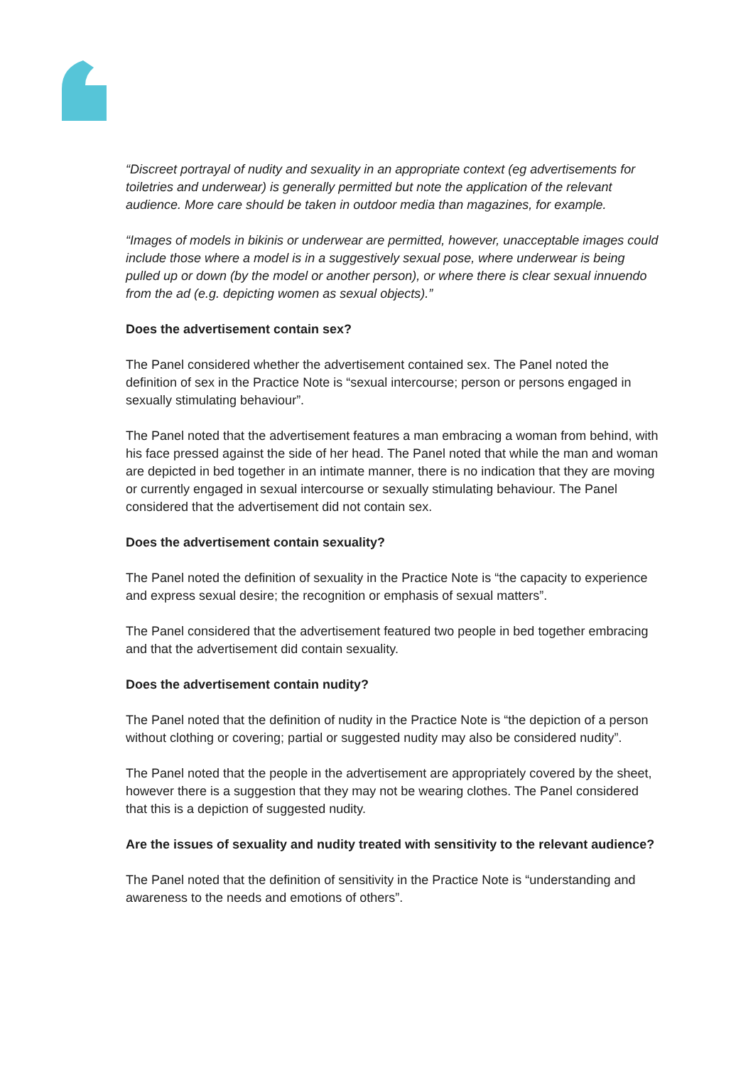“Discreet portrayal of nudity and sexuality in an appropriate context (eg advertisements for toiletries and underwear) is generally permitted but note the application of the relevant audience. More care should be taken in outdoor media than magazines, for example.
“Images of models in bikinis or underwear are permitted, however, unacceptable images could include those where a model is in a suggestively sexual pose, where underwear is being pulled up or down (by the model or another person), or where there is clear sexual innuendo from the ad (e.g. depicting women as sexual objects).”
Does the advertisement contain sex?
The Panel considered whether the advertisement contained sex. The Panel noted the definition of sex in the Practice Note is “sexual intercourse; person or persons engaged in sexually stimulating behaviour”.
The Panel noted that the advertisement features a man embracing a woman from behind, with his face pressed against the side of her head. The Panel noted that while the man and woman are depicted in bed together in an intimate manner, there is no indication that they are moving or currently engaged in sexual intercourse or sexually stimulating behaviour. The Panel considered that the advertisement did not contain sex.
Does the advertisement contain sexuality?
The Panel noted the definition of sexuality in the Practice Note is “the capacity to experience and express sexual desire; the recognition or emphasis of sexual matters”.
The Panel considered that the advertisement featured two people in bed together embracing and that the advertisement did contain sexuality.
Does the advertisement contain nudity?
The Panel noted that the definition of nudity in the Practice Note is “the depiction of a person without clothing or covering; partial or suggested nudity may also be considered nudity”.
The Panel noted that the people in the advertisement are appropriately covered by the sheet, however there is a suggestion that they may not be wearing clothes. The Panel considered that this is a depiction of suggested nudity.
Are the issues of sexuality and nudity treated with sensitivity to the relevant audience?
The Panel noted that the definition of sensitivity in the Practice Note is “understanding and awareness to the needs and emotions of others”.